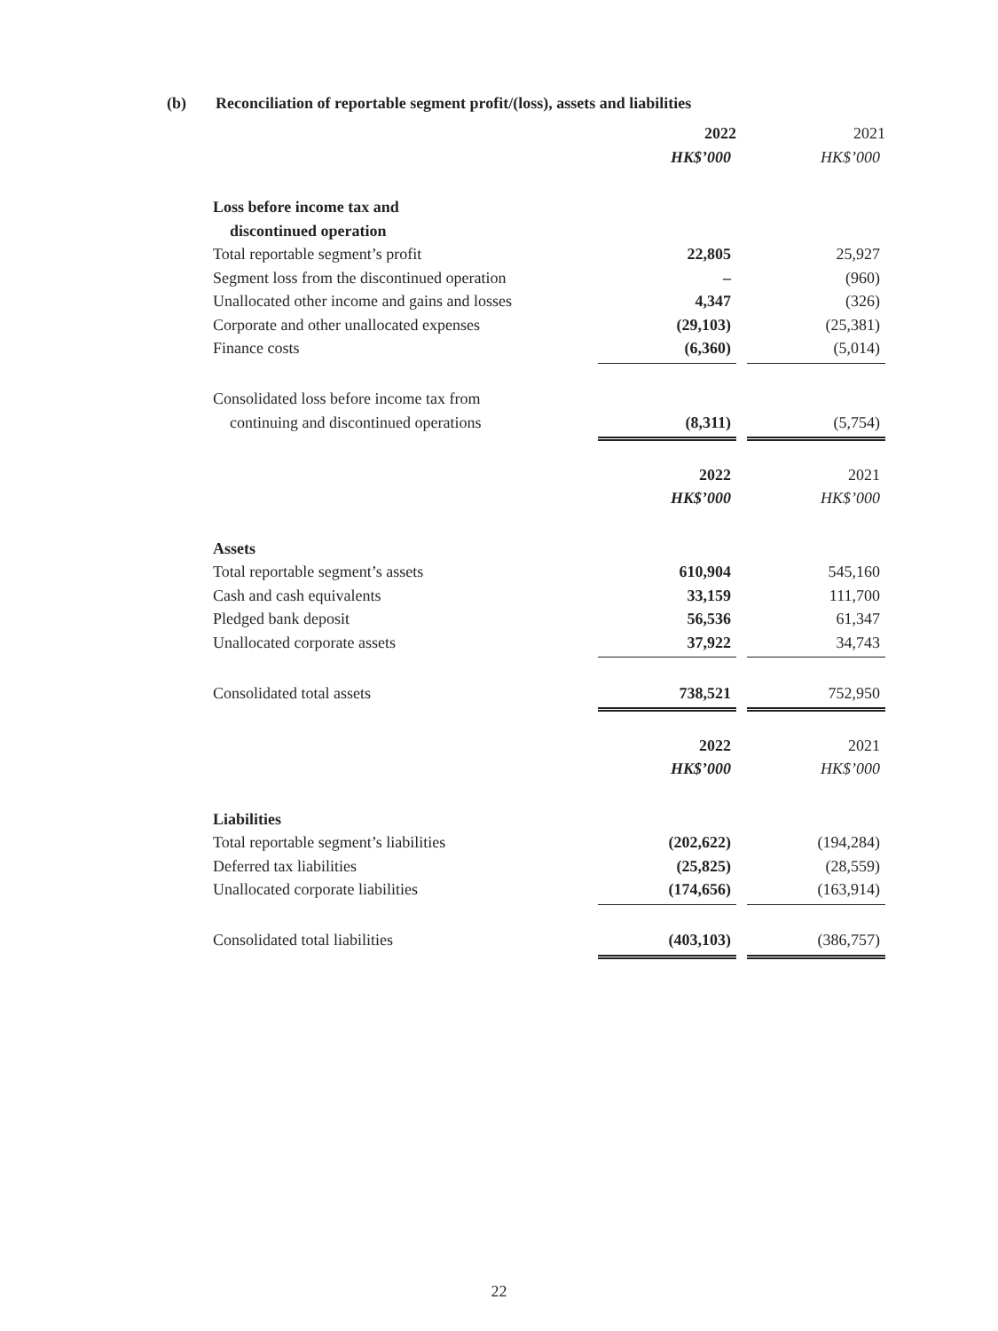(b) Reconciliation of reportable segment profit/(loss), assets and liabilities
| | 2022 | | 2021 |
| | HK$’000 | | HK$’000 |
| Loss before income tax and | | | |
| discontinued operation | | | |
| Total reportable segment’s profit | 22,805 | | 25,927 |
| Segment loss from the discontinued operation | – | | (960) |
| Unallocated other income and gains and losses | 4,347 | | (326) |
| Corporate and other unallocated expenses | (29,103) | | (25,381) |
| Finance costs | (6,360) | | (5,014) |
| Consolidated loss before income tax from | | | |
| continuing and discontinued operations | (8,311) | | (5,754) |
| | 2022 | | 2021 |
| | HK$’000 | | HK$’000 |
| Assets | | | |
| Total reportable segment’s assets | 610,904 | | 545,160 |
| Cash and cash equivalents | 33,159 | | 111,700 |
| Pledged bank deposit | 56,536 | | 61,347 |
| Unallocated corporate assets | 37,922 | | 34,743 |
| Consolidated total assets | 738,521 | | 752,950 |
| | 2022 | | 2021 |
| | HK$’000 | | HK$’000 |
| Liabilities | | | |
| Total reportable segment’s liabilities | (202,622) | | (194,284) |
| Deferred tax liabilities | (25,825) | | (28,559) |
| Unallocated corporate liabilities | (174,656) | | (163,914) |
| Consolidated total liabilities | (403,103) | | (386,757) |
22